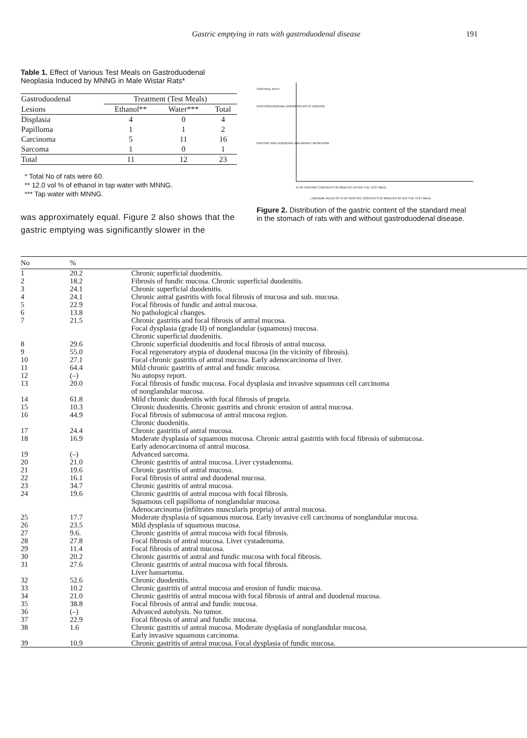Gastric emptying in rats with gastroduodenal disease 191
Table 1. Effect of Various Test Meals on Gastroduodenal Neoplasia Induced by MNNG in Male Wistar Rats*
| Gastroduodenal | Treatment (Test Meals) | | |
| --- | --- | --- | --- |
| Lesions | Ethanol** | Water*** | Total |
| Displasia | 4 | 0 | 4 |
| Papilloma | 1 | 1 | 2 |
| Carcinoma | 5 | 11 | 16 |
| Sarcoma | 1 | 0 | 1 |
| Total | 11 | 12 | 23 |
* Total No of rats were 60.
** 12.0 vol % of ethanol in tap water with MNNG.
*** Tap water with MNNG.
was approximately equal. Figure 2 also shows that the gastric emptying was significantly slower in the
CONTROL RATS
GASTRODUODENAL NONNEOPLASTIC DISEASE
GASTRIC AND DUODENAL MALIGNANT NEOPLASM
% OF GASTRIC CONTENTS 25 MINUTES AFTER THE TEST MEAL
| MEDIUM VALUE OF % OF GASTRIC CONTENTS 25 MINUTES AFTER THE TEST MEAL
Figure 2. Distribution of the gastric content of the standard meal in the stomach of rats with and without gastroduodenal disease.
| No | % | |
| --- | --- | --- |
| 1 | 20.2 | Chronic superficial duodenitis. |
| 2 | 18.2 | Fibrosis of fundic mucosa. Chronic superficial duodenitis. |
| 3 | 24.1 | Chronic superficial duodenitis. |
| 4 | 24.1 | Chronic antral gastritis with focal fibrosis of mucosa and sub. mucosa. |
| 5 | 22.9 | Focal fibrosis of fundic and antral mucosa. |
| 6 | 13.8 | No pathological changes. |
| 7 | 21.5 | Chronic gastritis and focal fibrosis of antral mucosa. Focal dysplasia (grade II) of nonglandular (squamous) mucosa. Chronic superficial duodenitis. |
| 8 | 29.6 | Chronic superficial duodenitis and focal fibrosis of antral mucosa. |
| 9 | 55.0 | Focal regeneratory atypia of duodenal mucosa (in the vicinity of fibrosis). |
| 10 | 27.1 | Focal chronic gastritis of antral mucosa. Early adenocarcinoma of liver. |
| 11 | 64.4 | Mild chronic gastritis of antral and fundic mucosa. |
| 12 | (–) | No autopsy report. |
| 13 | 20.0 | Focal fibrosis of fundic mucosa. Focal dysplasia and invasive squamous cell carcinoma of nonglandular mucosa. |
| 14 | 61.8 | Mild chronic duodenitis with focal fibrosis of propria. |
| 15 | 10.3 | Chronic duodenitis. Chronic gastritis and chronic erosion of antral mucosa. |
| 16 | 44.9 | Focal fibrosis of submucosa of antral mucosa region. Chronic duodenitis. |
| 17 | 24.4 | Chronic gastritis of antral mucosa. |
| 18 | 16.9 | Moderate dysplasia of squamous mucosa. Chronic antral gastritis with focal fibrosis of submucosa. Early adenocarcinoma of antral mucosa. |
| 19 | (–) | Advanced sarcoma. |
| 20 | 21.0 | Chronic gastritis of antral mucosa. Liver cystadenoma. |
| 21 | 19.6 | Chronic gastritis of antral mucosa. |
| 22 | 16.1 | Focal fibrosis of antral and duodenal mucosa. |
| 23 | 34.7 | Chronic gastritis of antral mucosa. |
| 24 | 19.6 | Chronic gastritis of antral mucosa with focal fibrosis. Squamous cell papilloma of nonglandular mucosa. Adenocarcinoma (infiltrates muscularis propria) of antral mucosa. |
| 25 | 17.7 | Moderate dysplasia of squamous mucosa. Early invasive cell carcinoma of nonglandular mucosa. |
| 26 | 23.5 | Mild dysplasia of squamous mucosa. |
| 27 | 9.6. | Chronic gastritis of antral mucosa with focal fibrosis. |
| 28 | 27.8 | Focal fibrosis of antral mucosa. Liver cystadenoma. |
| 29 | 11.4 | Focal fibrosis of antral mucosa. |
| 30 | 20.2 | Chronic gastritis of antral and fundic mucosa with focal fibrosis. |
| 31 | 27.6 | Chronic gastritis of antral mucosa with focal fibrosis. Liver hamartoma. |
| 32 | 52.6 | Chronic duodenitis. |
| 33 | 10.2 | Chronic gastritis of antral mucosa and erosion of fundic mucosa. |
| 34 | 21.0 | Chronic gastritis of antral mucosa with focal fibrosis of antral and duodenal mucosa. |
| 35 | 38.8 | Focal fibrosis of antral and fundic mucosa. |
| 36 | (–) | Advanced autolysis. No tumor. |
| 37 | 22.9 | Focal fibrosis of antral and fundic mucosa. |
| 38 | 1.6 | Chronic gastritis of antral mucosa. Moderate dysplasia of nonglandular mucosa. Early invasive squamous carcinoma. |
| 39 | 10.9 | Chronic gastritis of antral mucosa. Focal dysplasia of fundic mucosa. |